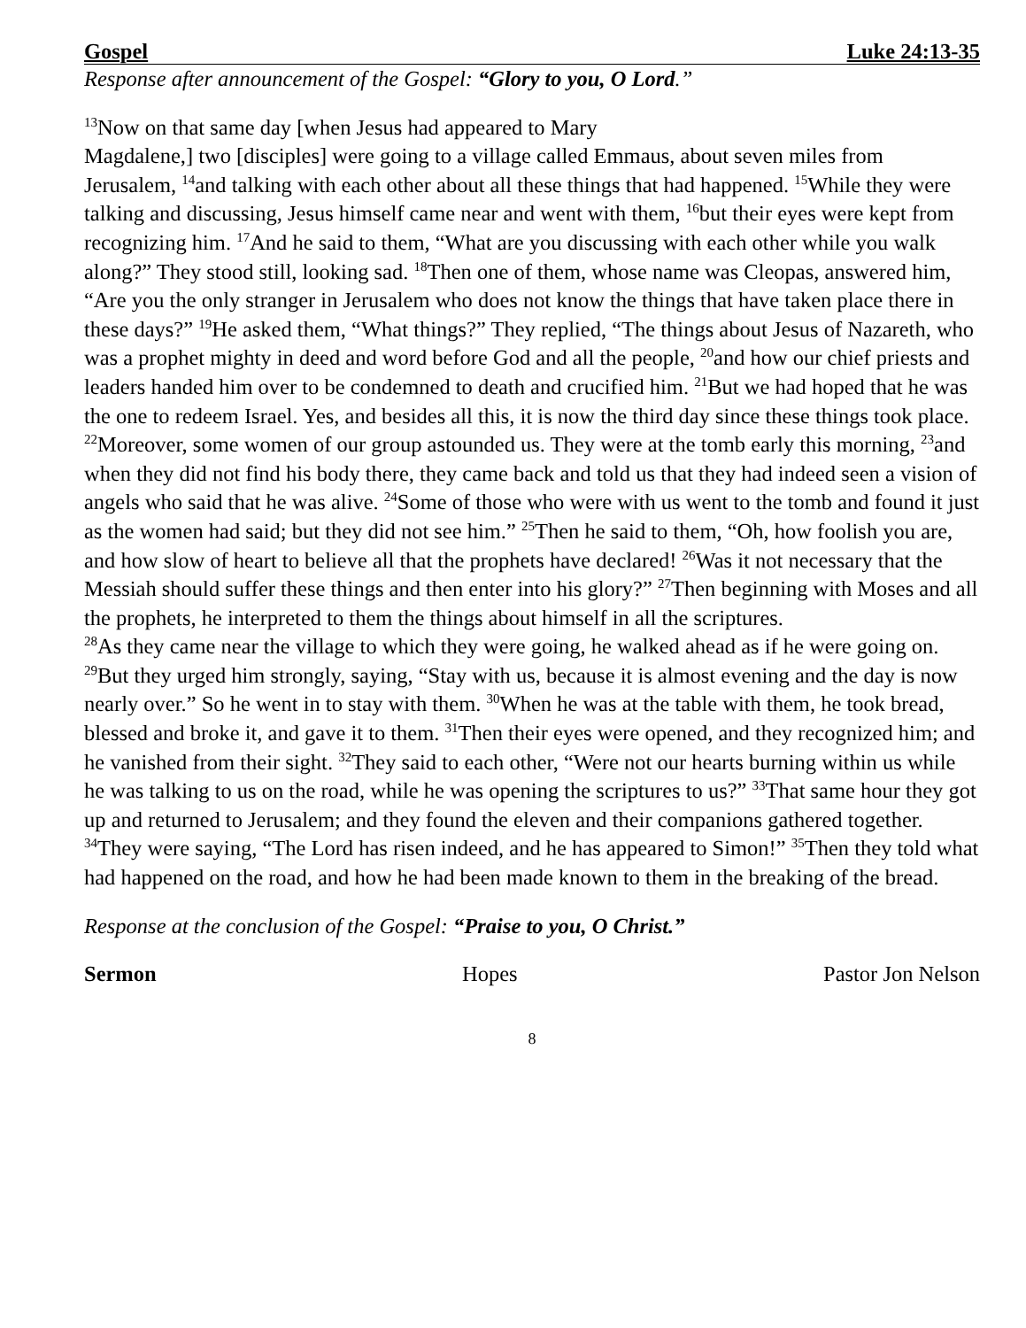Gospel Luke 24:13-35
Response after announcement of the Gospel: “Glory to you, O Lord.”
<sup>13</sup> Now on that same day [when Jesus had appeared to Mary
Magdalene,] two [disciples] were going to a village called Emmaus, about seven miles from Jerusalem, <sup>14</sup>and talking with each other about all these things that had happened. <sup>15</sup>While they were talking and discussing, Jesus himself came near and went with them, <sup>16</sup>but their eyes were kept from recognizing him. <sup>17</sup>And he said to them, “What are you discussing with each other while you walk along?” They stood still, looking sad. <sup>18</sup>Then one of them, whose name was Cleopas, answered him, “Are you the only stranger in Jerusalem who does not know the things that have taken place there in these days?” <sup>19</sup>He asked them, “What things?” They replied, “The things about Jesus of Nazareth, who was a prophet mighty in deed and word before God and all the people, <sup>20</sup>and how our chief priests and leaders handed him over to be condemned to death and crucified him. <sup>21</sup>But we had hoped that he was the one to redeem Israel. Yes, and besides all this, it is now the third day since these things took place. <sup>22</sup>Moreover, some women of our group astounded us. They were at the tomb early this morning, <sup>23</sup>and when they did not find his body there, they came back and told us that they had indeed seen a vision of angels who said that he was alive. <sup>24</sup>Some of those who were with us went to the tomb and found it just as the women had said; but they did not see him.” <sup>25</sup>Then he said to them, “Oh, how foolish you are, and how slow of heart to believe all that the prophets have declared! <sup>26</sup>Was it not necessary that the Messiah should suffer these things and then enter into his glory?” <sup>27</sup>Then beginning with Moses and all the prophets, he interpreted to them the things about himself in all the scriptures.
<sup>28</sup> As they came near the village to which they were going, he walked ahead as if he were going on. <sup>29</sup>But they urged him strongly, saying, “Stay with us, because it is almost evening and the day is now nearly over.” So he went in to stay with them. <sup>30</sup>When he was at the table with them, he took bread, blessed and broke it, and gave it to them. <sup>31</sup>Then their eyes were opened, and they recognized him; and he vanished from their sight. <sup>32</sup>They said to each other, “Were not our hearts burning within us while he was talking to us on the road, while he was opening the scriptures to us?” <sup>33</sup>That same hour they got up and returned to Jerusalem; and they found the eleven and their companions gathered together. <sup>34</sup>They were saying, “The Lord has risen indeed, and he has appeared to Simon!” <sup>35</sup>Then they told what had happened on the road, and how he had been made known to them in the breaking of the bread.
Response at the conclusion of the Gospel: “Praise to you, O Christ.”
Sermon Hopes Pastor Jon Nelson
8